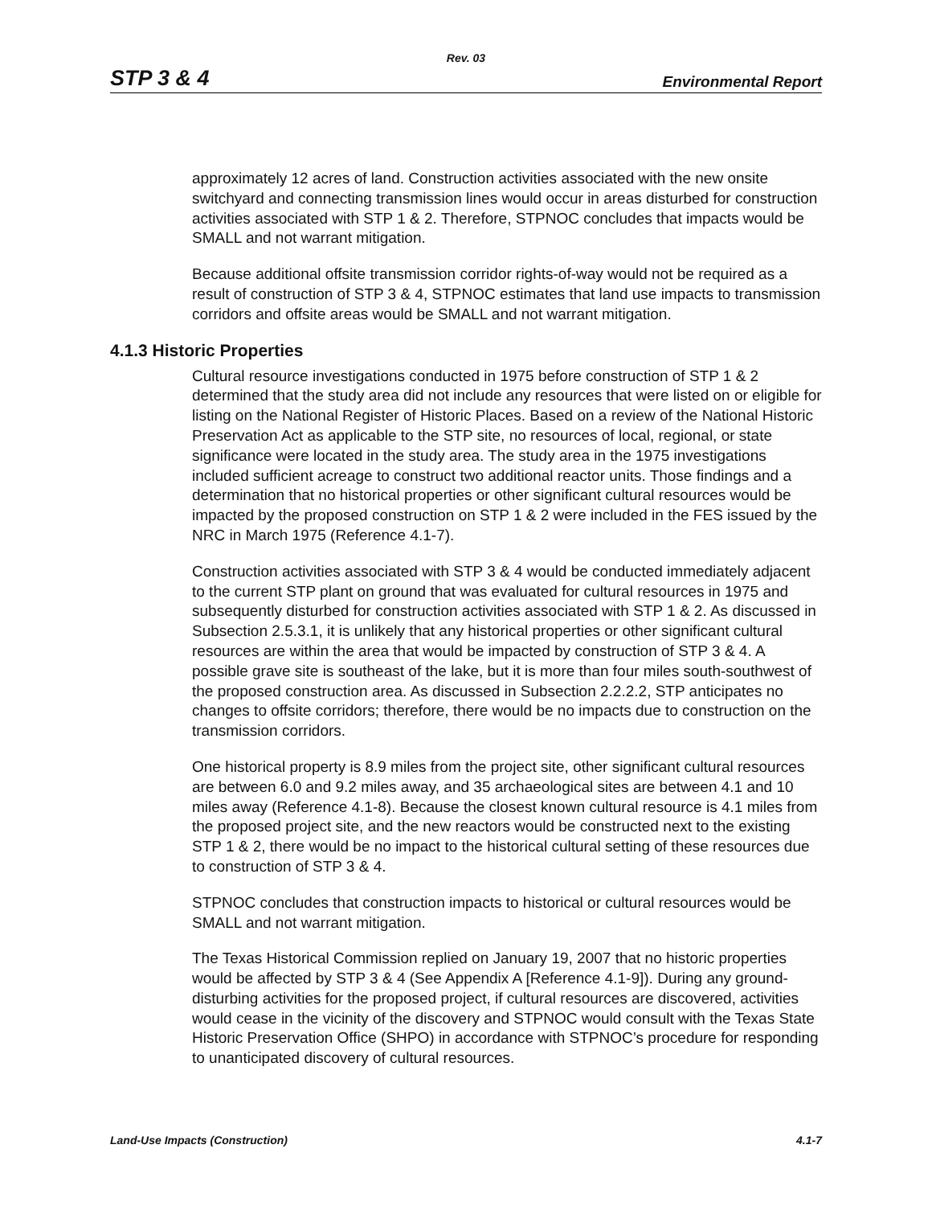Rev. 03
STP 3 & 4 Environmental Report
approximately 12 acres of land. Construction activities associated with the new onsite switchyard and connecting transmission lines would occur in areas disturbed for construction activities associated with STP 1 & 2. Therefore, STPNOC concludes that impacts would be SMALL and not warrant mitigation.
Because additional offsite transmission corridor rights-of-way would not be required as a result of construction of STP 3 & 4, STPNOC estimates that land use impacts to transmission corridors and offsite areas would be SMALL and not warrant mitigation.
4.1.3 Historic Properties
Cultural resource investigations conducted in 1975 before construction of STP 1 & 2 determined that the study area did not include any resources that were listed on or eligible for listing on the National Register of Historic Places. Based on a review of the National Historic Preservation Act as applicable to the STP site, no resources of local, regional, or state significance were located in the study area. The study area in the 1975 investigations included sufficient acreage to construct two additional reactor units. Those findings and a determination that no historical properties or other significant cultural resources would be impacted by the proposed construction on STP 1 & 2 were included in the FES issued by the NRC in March 1975 (Reference 4.1-7).
Construction activities associated with STP 3 & 4 would be conducted immediately adjacent to the current STP plant on ground that was evaluated for cultural resources in 1975 and subsequently disturbed for construction activities associated with STP 1 & 2. As discussed in Subsection 2.5.3.1, it is unlikely that any historical properties or other significant cultural resources are within the area that would be impacted by construction of STP 3 & 4. A possible grave site is southeast of the lake, but it is more than four miles south-southwest of the proposed construction area. As discussed in Subsection 2.2.2.2, STP anticipates no changes to offsite corridors; therefore, there would be no impacts due to construction on the transmission corridors.
One historical property is 8.9 miles from the project site, other significant cultural resources are between 6.0 and 9.2 miles away, and 35 archaeological sites are between 4.1 and 10 miles away (Reference 4.1-8). Because the closest known cultural resource is 4.1 miles from the proposed project site, and the new reactors would be constructed next to the existing STP 1 & 2, there would be no impact to the historical cultural setting of these resources due to construction of STP 3 & 4.
STPNOC concludes that construction impacts to historical or cultural resources would be SMALL and not warrant mitigation.
The Texas Historical Commission replied on January 19, 2007 that no historic properties would be affected by STP 3 & 4 (See Appendix A [Reference 4.1-9]). During any ground-disturbing activities for the proposed project, if cultural resources are discovered, activities would cease in the vicinity of the discovery and STPNOC would consult with the Texas State Historic Preservation Office (SHPO) in accordance with STPNOC’s procedure for responding to unanticipated discovery of cultural resources.
Land-Use Impacts (Construction) 4.1-7